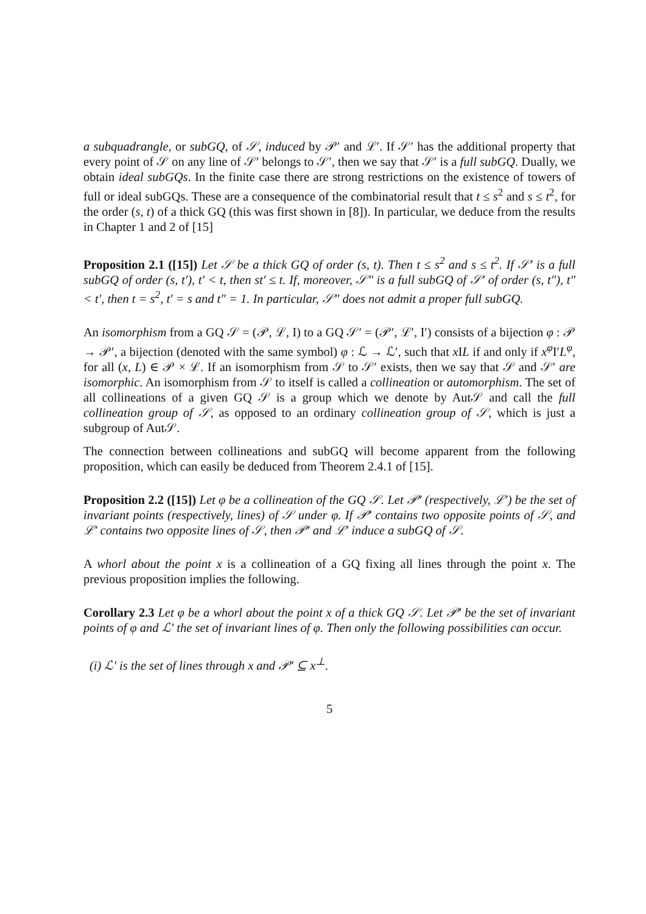a subquadrangle, or subGQ, of 𝒮, induced by 𝒫′ and ℒ′. If 𝒮′ has the additional property that every point of 𝒮 on any line of 𝒮′ belongs to 𝒮′, then we say that 𝒮′ is a full subGQ. Dually, we obtain ideal subGQs. In the finite case there are strong restrictions on the existence of towers of full or ideal subGQs. These are a consequence of the combinatorial result that t ≤ s<sup>2</sup> and s ≤ t<sup>2</sup>, for the order (s, t) of a thick GQ (this was first shown in [8]). In particular, we deduce from the results in Chapter 1 and 2 of [15]
Proposition 2.1 ([15]) Let 𝒮 be a thick GQ of order (s, t). Then t ≤ s<sup>2</sup> and s ≤ t<sup>2</sup>. If 𝒮′ is a full subGQ of order (s, t′), t′ < t, then st′ ≤ t. If, moreover, 𝒮″ is a full subGQ of 𝒮′ of order (s, t″), t″ < t′, then t = s<sup>2</sup>, t′ = s and t″ = 1. In particular, 𝒮″ does not admit a proper full subGQ.
An isomorphism from a GQ 𝒮 = (𝒫, ℒ, I) to a GQ 𝒮′ = (𝒫′, ℒ′, I′) consists of a bijection φ : 𝒫 → 𝒫′, a bijection (denoted with the same symbol) φ : ℒ → ℒ′, such that x IL if and only if x<sup>φ</sup> I′L<sup>φ</sup>, for all (x, L) ∈ 𝒫 × ℒ. If an isomorphism from 𝒮 to 𝒮′ exists, then we say that 𝒮 and 𝒮′ are isomorphic. An isomorphism from 𝒮 to itself is called a collineation or automorphism. The set of all collineations of a given GQ 𝒮 is a group which we denote by Aut𝒮 and call the full collineation group of 𝒮, as opposed to an ordinary collineation group of 𝒮, which is just a subgroup of Aut𝒮.
The connection between collineations and subGQ will become apparent from the following proposition, which can easily be deduced from Theorem 2.4.1 of [15].
Proposition 2.2 ([15]) Let φ be a collineation of the GQ 𝒮. Let 𝒫′ (respectively, ℒ′) be the set of invariant points (respectively, lines) of 𝒮 under φ. If 𝒫′ contains two opposite points of 𝒮, and ℒ′ contains two opposite lines of 𝒮, then 𝒫′ and ℒ′ induce a subGQ of 𝒮.
A whorl about the point x is a collineation of a GQ fixing all lines through the point x. The previous proposition implies the following.
Corollary 2.3 Let φ be a whorl about the point x of a thick GQ 𝒮. Let 𝒫′ be the set of invariant points of φ and ℒ′ the set of invariant lines of φ. Then only the following possibilities can occur.
(i) ℒ′ is the set of lines through x and 𝒫′ ⊆ x<sup>⊥</sup>.
5